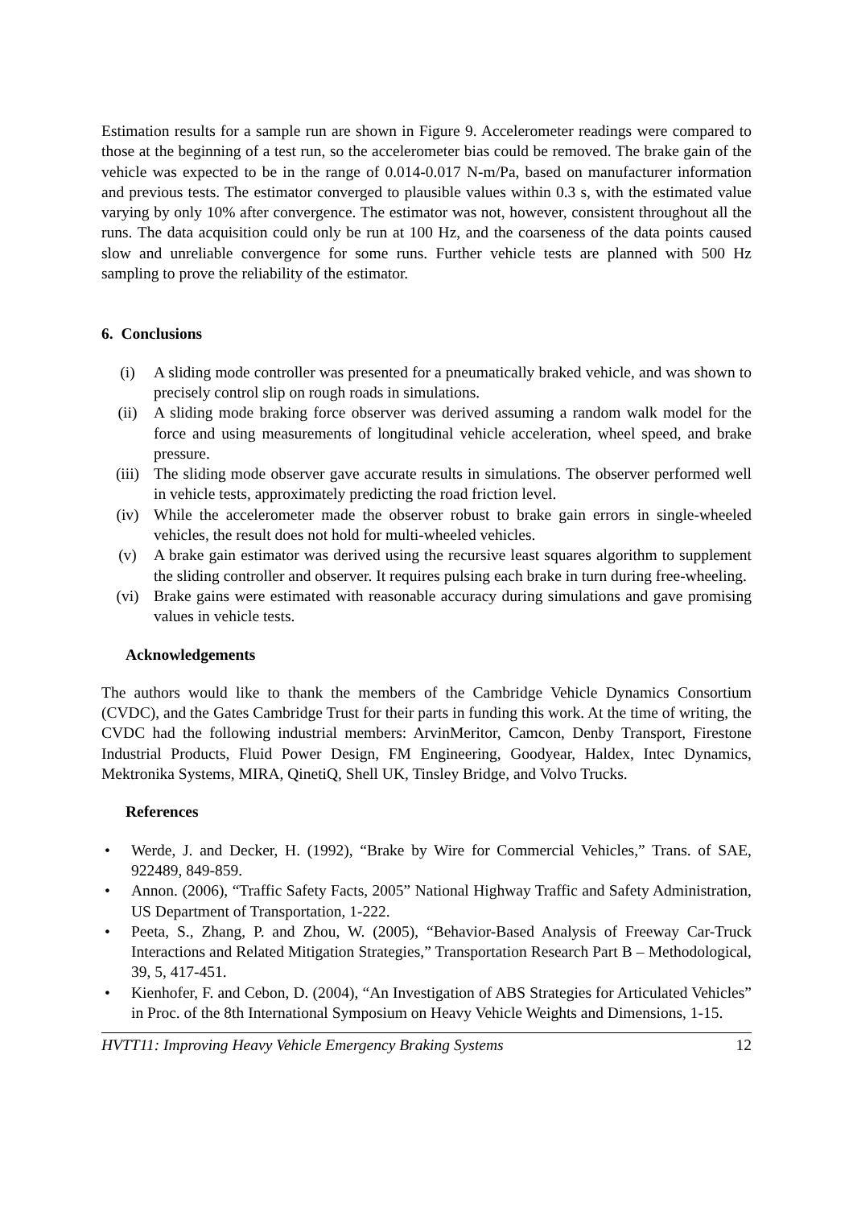Estimation results for a sample run are shown in Figure 9. Accelerometer readings were compared to those at the beginning of a test run, so the accelerometer bias could be removed. The brake gain of the vehicle was expected to be in the range of 0.014-0.017 N-m/Pa, based on manufacturer information and previous tests. The estimator converged to plausible values within 0.3 s, with the estimated value varying by only 10% after convergence. The estimator was not, however, consistent throughout all the runs. The data acquisition could only be run at 100 Hz, and the coarseness of the data points caused slow and unreliable convergence for some runs. Further vehicle tests are planned with 500 Hz sampling to prove the reliability of the estimator.
6. Conclusions
(i) A sliding mode controller was presented for a pneumatically braked vehicle, and was shown to precisely control slip on rough roads in simulations.
(ii) A sliding mode braking force observer was derived assuming a random walk model for the force and using measurements of longitudinal vehicle acceleration, wheel speed, and brake pressure.
(iii) The sliding mode observer gave accurate results in simulations. The observer performed well in vehicle tests, approximately predicting the road friction level.
(iv) While the accelerometer made the observer robust to brake gain errors in single-wheeled vehicles, the result does not hold for multi-wheeled vehicles.
(v) A brake gain estimator was derived using the recursive least squares algorithm to supplement the sliding controller and observer. It requires pulsing each brake in turn during free-wheeling.
(vi) Brake gains were estimated with reasonable accuracy during simulations and gave promising values in vehicle tests.
Acknowledgements
The authors would like to thank the members of the Cambridge Vehicle Dynamics Consortium (CVDC), and the Gates Cambridge Trust for their parts in funding this work. At the time of writing, the CVDC had the following industrial members: ArvinMeritor, Camcon, Denby Transport, Firestone Industrial Products, Fluid Power Design, FM Engineering, Goodyear, Haldex, Intec Dynamics, Mektronika Systems, MIRA, QinetiQ, Shell UK, Tinsley Bridge, and Volvo Trucks.
References
• Werde, J. and Decker, H. (1992), “Brake by Wire for Commercial Vehicles,” Trans. of SAE, 922489, 849-859.
• Annon. (2006), “Traffic Safety Facts, 2005” National Highway Traffic and Safety Administration, US Department of Transportation, 1-222.
• Peeta, S., Zhang, P. and Zhou, W. (2005), “Behavior-Based Analysis of Freeway Car-Truck Interactions and Related Mitigation Strategies,” Transportation Research Part B – Methodological, 39, 5, 417-451.
• Kienhofer, F. and Cebon, D. (2004), “An Investigation of ABS Strategies for Articulated Vehicles” in Proc. of the 8th International Symposium on Heavy Vehicle Weights and Dimensions, 1-15.
HVTT11: Improving Heavy Vehicle Emergency Braking Systems 12